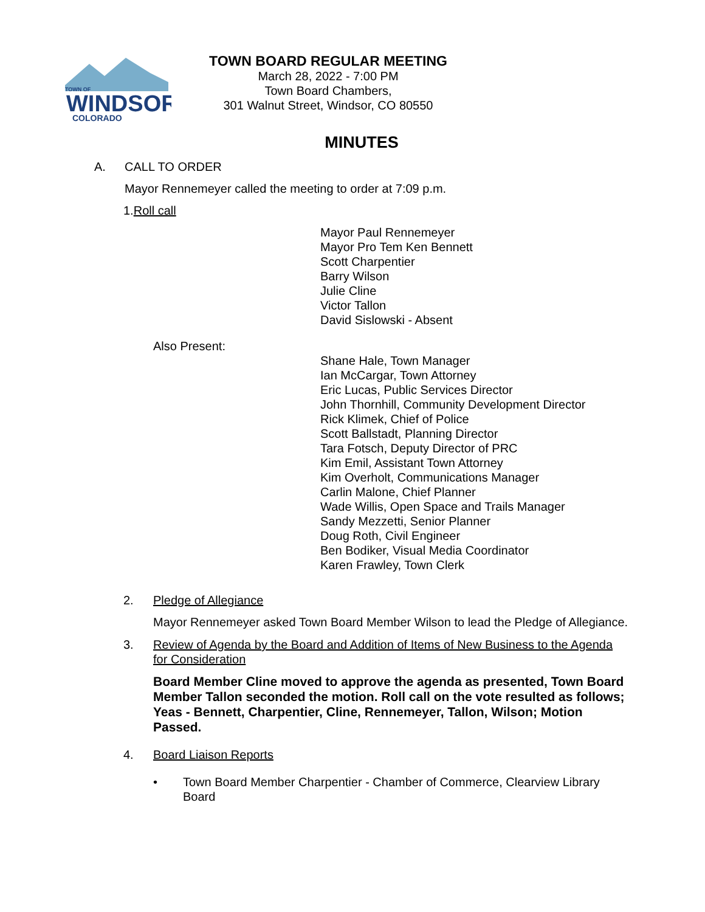TOWN OF
WINDSOR
COLORADO
TOWN BOARD REGULAR MEETING
March 28, 2022 - 7:00 PM
Town Board Chambers,
301 Walnut Street, Windsor, CO 80550
MINUTES
A. CALL TO ORDER
Mayor Rennemeyer called the meeting to order at 7:09 p.m.
1.Roll call
Mayor Paul Rennemeyer
Mayor Pro Tem Ken Bennett
Scott Charpentier
Barry Wilson
Julie Cline
Victor Tallon
David Sislowski - Absent
Also Present:
Shane Hale, Town Manager
Ian McCargar, Town Attorney
Eric Lucas, Public Services Director
John Thornhill, Community Development Director
Rick Klimek, Chief of Police
Scott Ballstadt, Planning Director
Tara Fotsch, Deputy Director of PRC
Kim Emil, Assistant Town Attorney
Kim Overholt, Communications Manager
Carlin Malone, Chief Planner
Wade Willis, Open Space and Trails Manager
Sandy Mezzetti, Senior Planner
Doug Roth, Civil Engineer
Ben Bodiker, Visual Media Coordinator
Karen Frawley, Town Clerk
2. Pledge of Allegiance
Mayor Rennemeyer asked Town Board Member Wilson to lead the Pledge of Allegiance.
3. Review of Agenda by the Board and Addition of Items of New Business to the Agenda for Consideration
Board Member Cline moved to approve the agenda as presented, Town Board Member Tallon seconded the motion. Roll call on the vote resulted as follows; Yeas - Bennett, Charpentier, Cline, Rennemeyer, Tallon, Wilson; Motion Passed.
4. Board Liaison Reports
• Town Board Member Charpentier - Chamber of Commerce, Clearview Library Board